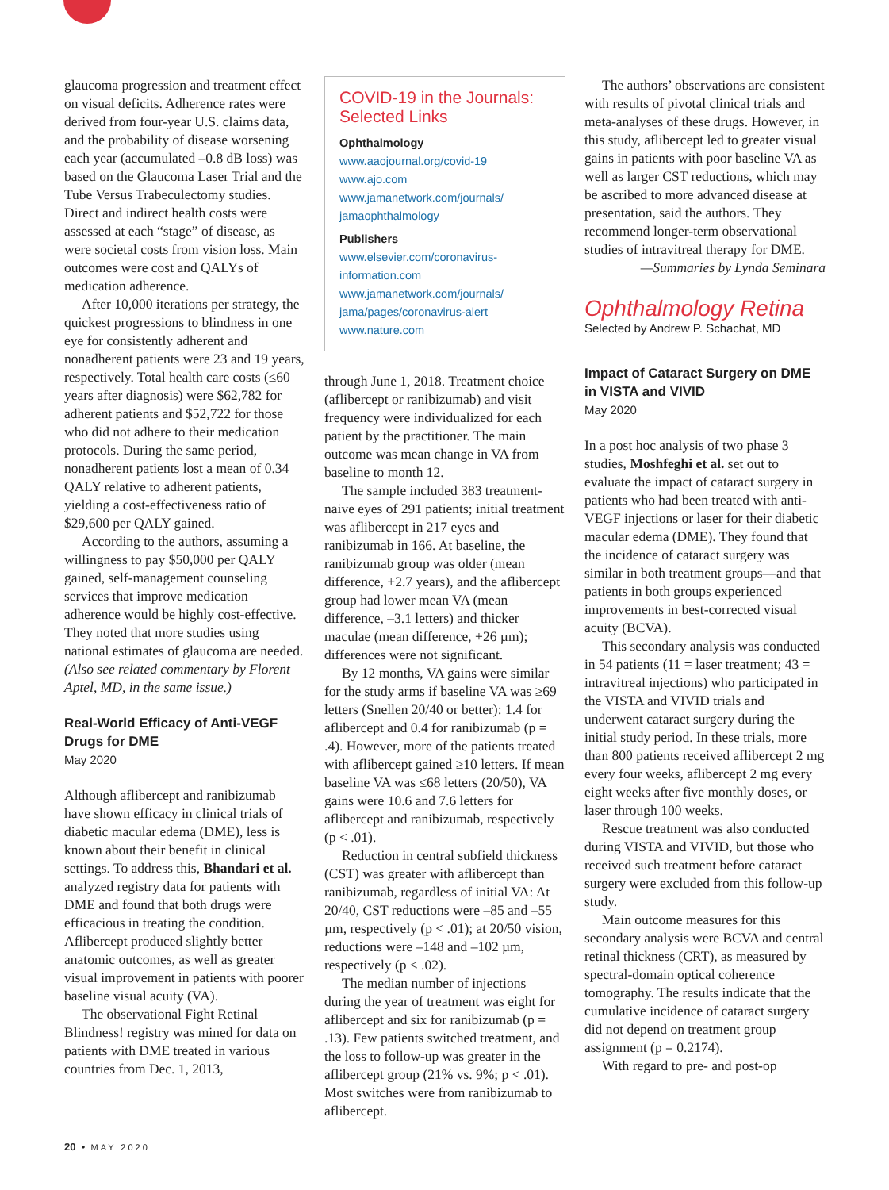glaucoma progression and treatment effect on visual deficits. Adherence rates were derived from four-year U.S. claims data, and the probability of disease worsening each year (accumulated –0.8 dB loss) was based on the Glaucoma Laser Trial and the Tube Versus Trabeculectomy studies. Direct and indirect health costs were assessed at each “stage” of disease, as were societal costs from vision loss. Main outcomes were cost and QALYs of medication adherence.
After 10,000 iterations per strategy, the quickest progressions to blindness in one eye for consistently adherent and nonadherent patients were 23 and 19 years, respectively. Total health care costs (≤60 years after diagnosis) were $62,782 for adherent patients and $52,722 for those who did not adhere to their medication protocols. During the same period, nonadherent patients lost a mean of 0.34 QALY relative to adherent patients, yielding a cost-effectiveness ratio of $29,600 per QALY gained.
According to the authors, assuming a willingness to pay $50,000 per QALY gained, self-management counseling services that improve medication adherence would be highly cost-effective. They noted that more studies using national estimates of glaucoma are needed. (Also see related commentary by Florent Aptel, MD, in the same issue.)
Real-World Efficacy of Anti-VEGF Drugs for DME
May 2020
Although aflibercept and ranibizumab have shown efficacy in clinical trials of diabetic macular edema (DME), less is known about their benefit in clinical settings. To address this, Bhandari et al. analyzed registry data for patients with DME and found that both drugs were efficacious in treating the condition. Aflibercept produced slightly better anatomic outcomes, as well as greater visual improvement in patients with poorer baseline visual acuity (VA).
The observational Fight Retinal Blindness! registry was mined for data on patients with DME treated in various countries from Dec. 1, 2013,
COVID-19 in the Journals: Selected Links
Ophthalmology
www.aaojournal.org/covid-19
www.ajo.com
www.jamanetwork.com/journals/ jamaophthalmology
Publishers
www.elsevier.com/coronavirus-information.com
www.jamanetwork.com/journals/ jama/pages/coronavirus-alert
www.nature.com
through June 1, 2018. Treatment choice (aflibercept or ranibizumab) and visit frequency were individualized for each patient by the practitioner. The main outcome was mean change in VA from baseline to month 12.
The sample included 383 treatment-naive eyes of 291 patients; initial treatment was aflibercept in 217 eyes and ranibizumab in 166. At baseline, the ranibizumab group was older (mean difference, +2.7 years), and the aflibercept group had lower mean VA (mean difference, –3.1 letters) and thicker maculae (mean difference, +26 µm); differences were not significant.
By 12 months, VA gains were similar for the study arms if baseline VA was ≥69 letters (Snellen 20/40 or better): 1.4 for aflibercept and 0.4 for ranibizumab (p = .4). However, more of the patients treated with aflibercept gained ≥10 letters. If mean baseline VA was ≤68 letters (20/50), VA gains were 10.6 and 7.6 letters for aflibercept and ranibizumab, respectively (p < .01).
Reduction in central subfield thickness (CST) was greater with aflibercept than ranibizumab, regardless of initial VA: At 20/40, CST reductions were –85 and –55 µm, respectively (p < .01); at 20/50 vision, reductions were –148 and –102 µm, respectively (p < .02).
The median number of injections during the year of treatment was eight for aflibercept and six for ranibizumab (p = .13). Few patients switched treatment, and the loss to follow-up was greater in the aflibercept group (21% vs. 9%; p < .01). Most switches were from ranibizumab to aflibercept.
The authors’ observations are consistent with results of pivotal clinical trials and meta-analyses of these drugs. However, in this study, aflibercept led to greater visual gains in patients with poor baseline VA as well as larger CST reductions, which may be ascribed to more advanced disease at presentation, said the authors. They recommend longer-term observational studies of intravitreal therapy for DME.
—Summaries by Lynda Seminara
Ophthalmology Retina
Selected by Andrew P. Schachat, MD
Impact of Cataract Surgery on DME in VISTA and VIVID
May 2020
In a post hoc analysis of two phase 3 studies, Moshfeghi et al. set out to evaluate the impact of cataract surgery in patients who had been treated with anti-VEGF injections or laser for their diabetic macular edema (DME). They found that the incidence of cataract surgery was similar in both treatment groups—and that patients in both groups experienced improvements in best-corrected visual acuity (BCVA).
This secondary analysis was conducted in 54 patients (11 = laser treatment; 43 = intravitreal injections) who participated in the VISTA and VIVID trials and underwent cataract surgery during the initial study period. In these trials, more than 800 patients received aflibercept 2 mg every four weeks, aflibercept 2 mg every eight weeks after five monthly doses, or laser through 100 weeks.
Rescue treatment was also conducted during VISTA and VIVID, but those who received such treatment before cataract surgery were excluded from this follow-up study.
Main outcome measures for this secondary analysis were BCVA and central retinal thickness (CRT), as measured by spectral-domain optical coherence tomography. The results indicate that the cumulative incidence of cataract surgery did not depend on treatment group assignment (p = 0.2174).
With regard to pre- and post-op
20 • MAY 2020